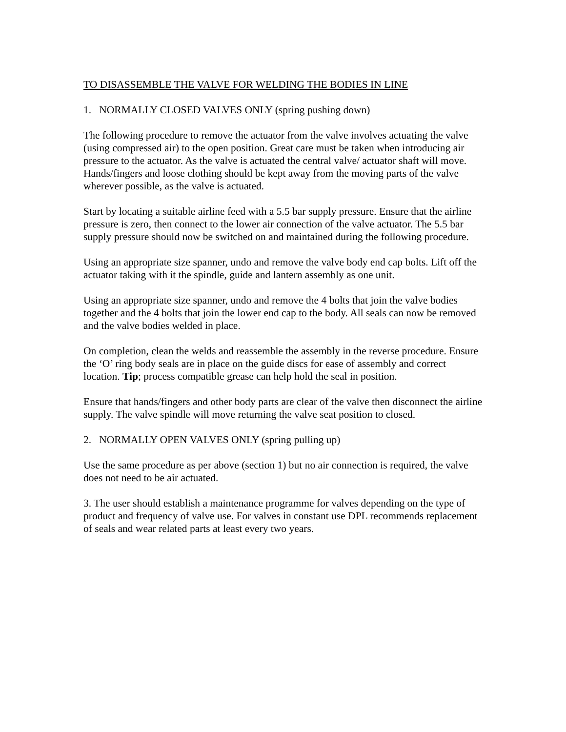TO DISASSEMBLE THE VALVE FOR WELDING THE BODIES IN LINE
1. NORMALLY CLOSED VALVES ONLY (spring pushing down)
The following procedure to remove the actuator from the valve involves actuating the valve (using compressed air) to the open position. Great care must be taken when introducing air pressure to the actuator. As the valve is actuated the central valve/ actuator shaft will move. Hands/fingers and loose clothing should be kept away from the moving parts of the valve wherever possible, as the valve is actuated.
Start by locating a suitable airline feed with a 5.5 bar supply pressure. Ensure that the airline pressure is zero, then connect to the lower air connection of the valve actuator. The 5.5 bar supply pressure should now be switched on and maintained during the following procedure.
Using an appropriate size spanner, undo and remove the valve body end cap bolts. Lift off the actuator taking with it the spindle, guide and lantern assembly as one unit.
Using an appropriate size spanner, undo and remove the 4 bolts that join the valve bodies together and the 4 bolts that join the lower end cap to the body. All seals can now be removed and the valve bodies welded in place.
On completion, clean the welds and reassemble the assembly in the reverse procedure. Ensure the ‘O’ ring body seals are in place on the guide discs for ease of assembly and correct location. Tip; process compatible grease can help hold the seal in position.
Ensure that hands/fingers and other body parts are clear of the valve then disconnect the airline supply. The valve spindle will move returning the valve seat position to closed.
2. NORMALLY OPEN VALVES ONLY (spring pulling up)
Use the same procedure as per above (section 1) but no air connection is required, the valve does not need to be air actuated.
3. The user should establish a maintenance programme for valves depending on the type of product and frequency of valve use. For valves in constant use DPL recommends replacement of seals and wear related parts at least every two years.